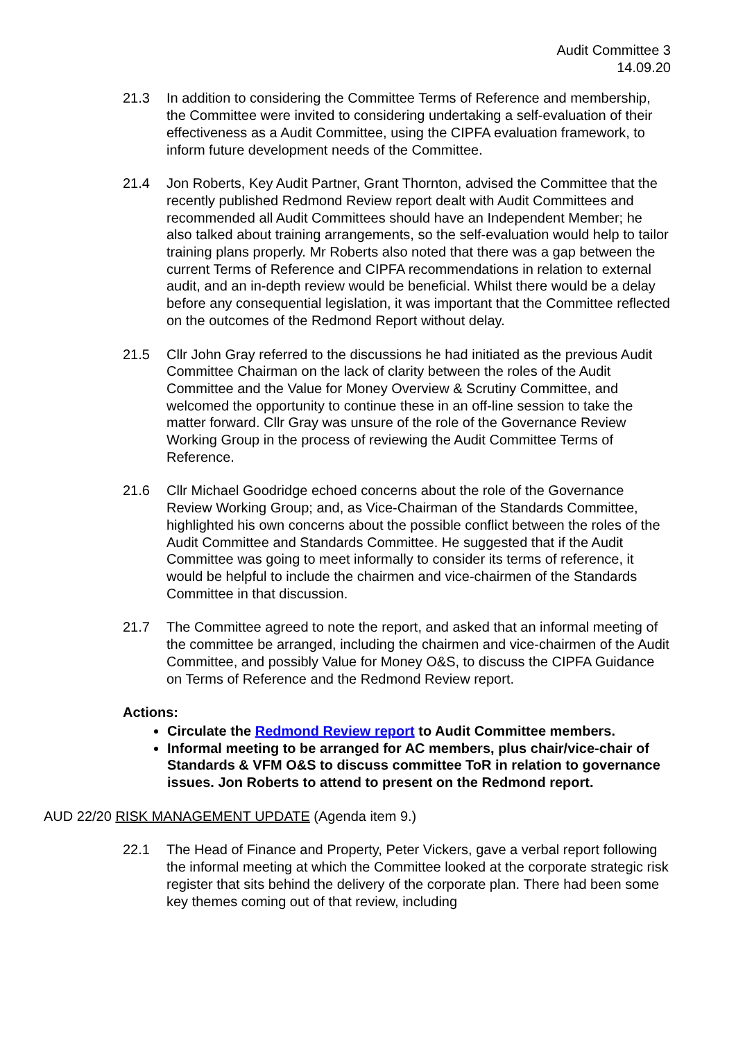Audit Committee 3
14.09.20
21.3 In addition to considering the Committee Terms of Reference and membership, the Committee were invited to considering undertaking a self-evaluation of their effectiveness as a Audit Committee, using the CIPFA evaluation framework, to inform future development needs of the Committee.
21.4 Jon Roberts, Key Audit Partner, Grant Thornton, advised the Committee that the recently published Redmond Review report dealt with Audit Committees and recommended all Audit Committees should have an Independent Member; he also talked about training arrangements, so the self-evaluation would help to tailor training plans properly. Mr Roberts also noted that there was a gap between the current Terms of Reference and CIPFA recommendations in relation to external audit, and an in-depth review would be beneficial. Whilst there would be a delay before any consequential legislation, it was important that the Committee reflected on the outcomes of the Redmond Report without delay.
21.5 Cllr John Gray referred to the discussions he had initiated as the previous Audit Committee Chairman on the lack of clarity between the roles of the Audit Committee and the Value for Money Overview & Scrutiny Committee, and welcomed the opportunity to continue these in an off-line session to take the matter forward. Cllr Gray was unsure of the role of the Governance Review Working Group in the process of reviewing the Audit Committee Terms of Reference.
21.6 Cllr Michael Goodridge echoed concerns about the role of the Governance Review Working Group; and, as Vice-Chairman of the Standards Committee, highlighted his own concerns about the possible conflict between the roles of the Audit Committee and Standards Committee. He suggested that if the Audit Committee was going to meet informally to consider its terms of reference, it would be helpful to include the chairmen and vice-chairmen of the Standards Committee in that discussion.
21.7 The Committee agreed to note the report, and asked that an informal meeting of the committee be arranged, including the chairmen and vice-chairmen of the Audit Committee, and possibly Value for Money O&S, to discuss the CIPFA Guidance on Terms of Reference and the Redmond Review report.
Actions:
Circulate the Redmond Review report to Audit Committee members.
Informal meeting to be arranged for AC members, plus chair/vice-chair of Standards & VFM O&S to discuss committee ToR in relation to governance issues. Jon Roberts to attend to present on the Redmond report.
AUD 22/20 RISK MANAGEMENT UPDATE (Agenda item 9.)
22.1 The Head of Finance and Property, Peter Vickers, gave a verbal report following the informal meeting at which the Committee looked at the corporate strategic risk register that sits behind the delivery of the corporate plan. There had been some key themes coming out of that review, including